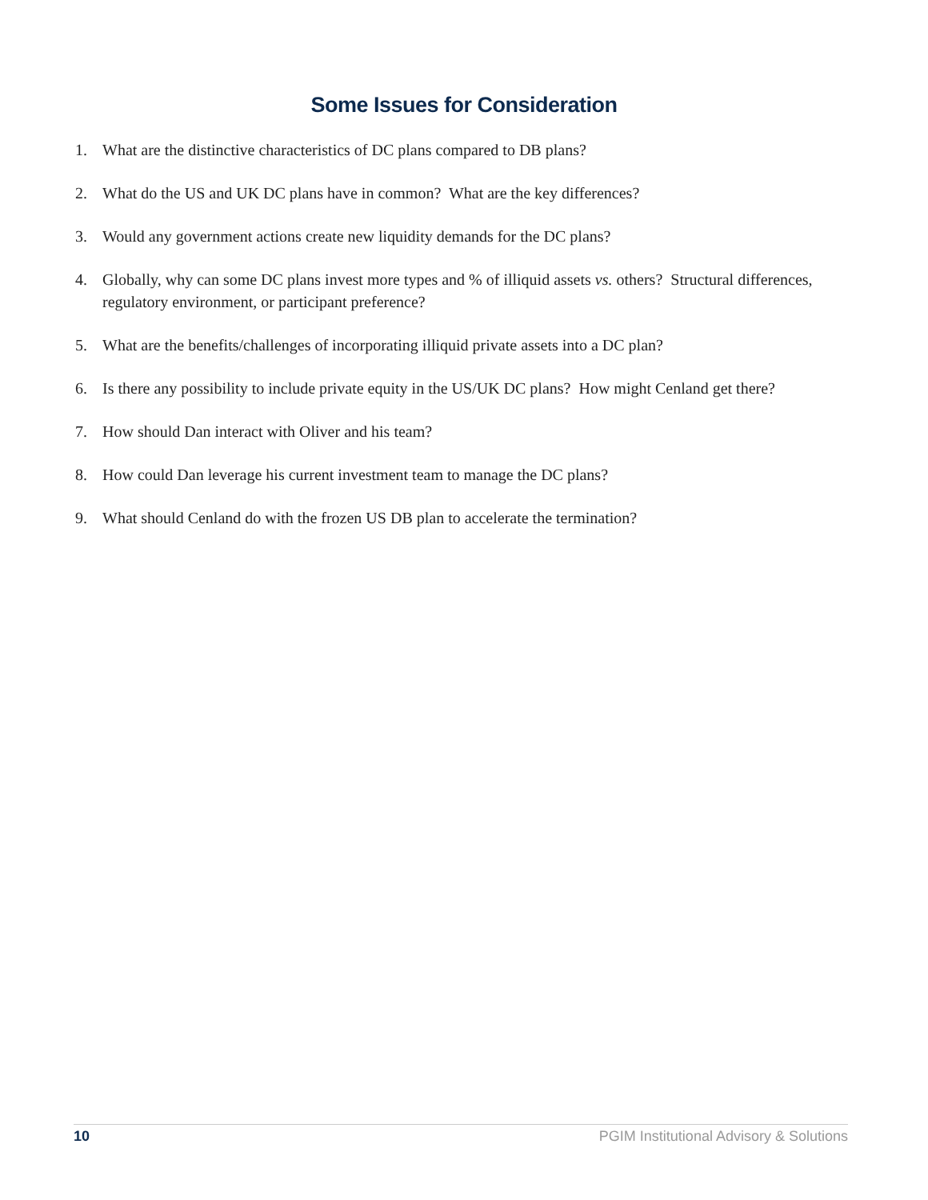Some Issues for Consideration
1. What are the distinctive characteristics of DC plans compared to DB plans?
2. What do the US and UK DC plans have in common? What are the key differences?
3. Would any government actions create new liquidity demands for the DC plans?
4. Globally, why can some DC plans invest more types and % of illiquid assets vs. others? Structural differences, regulatory environment, or participant preference?
5. What are the benefits/challenges of incorporating illiquid private assets into a DC plan?
6. Is there any possibility to include private equity in the US/UK DC plans? How might Cenland get there?
7. How should Dan interact with Oliver and his team?
8. How could Dan leverage his current investment team to manage the DC plans?
9. What should Cenland do with the frozen US DB plan to accelerate the termination?
10 PGIM Institutional Advisory & Solutions